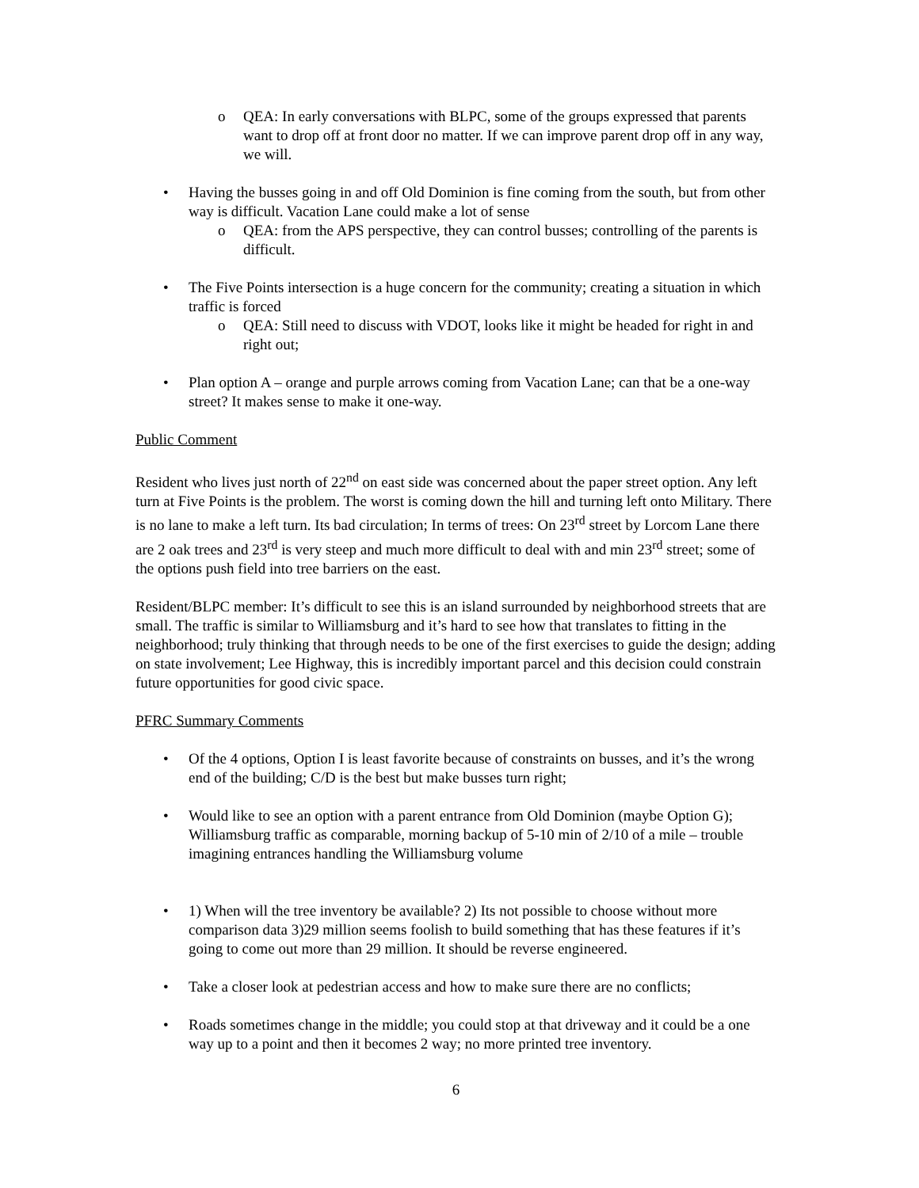o QEA: In early conversations with BLPC, some of the groups expressed that parents want to drop off at front door no matter. If we can improve parent drop off in any way, we will.
• Having the busses going in and off Old Dominion is fine coming from the south, but from other way is difficult. Vacation Lane could make a lot of sense
o QEA: from the APS perspective, they can control busses; controlling of the parents is difficult.
• The Five Points intersection is a huge concern for the community; creating a situation in which traffic is forced
o QEA: Still need to discuss with VDOT, looks like it might be headed for right in and right out;
• Plan option A – orange and purple arrows coming from Vacation Lane; can that be a one-way street? It makes sense to make it one-way.
Public Comment
Resident who lives just north of 22<sup>nd</sup> on east side was concerned about the paper street option. Any left turn at Five Points is the problem. The worst is coming down the hill and turning left onto Military. There is no lane to make a left turn. Its bad circulation; In terms of trees: On 23<sup>rd</sup> street by Lorcom Lane there are 2 oak trees and 23<sup>rd</sup> is very steep and much more difficult to deal with and min 23<sup>rd</sup> street; some of the options push field into tree barriers on the east.
Resident/BLPC member: It’s difficult to see this is an island surrounded by neighborhood streets that are small. The traffic is similar to Williamsburg and it’s hard to see how that translates to fitting in the neighborhood; truly thinking that through needs to be one of the first exercises to guide the design; adding on state involvement; Lee Highway, this is incredibly important parcel and this decision could constrain future opportunities for good civic space.
PFRC Summary Comments
• Of the 4 options, Option I is least favorite because of constraints on busses, and it’s the wrong end of the building; C/D is the best but make busses turn right;
• Would like to see an option with a parent entrance from Old Dominion (maybe Option G); Williamsburg traffic as comparable, morning backup of 5-10 min of 2/10 of a mile – trouble imagining entrances handling the Williamsburg volume
• 1) When will the tree inventory be available? 2) Its not possible to choose without more comparison data 3)29 million seems foolish to build something that has these features if it’s going to come out more than 29 million. It should be reverse engineered.
• Take a closer look at pedestrian access and how to make sure there are no conflicts;
• Roads sometimes change in the middle; you could stop at that driveway and it could be a one way up to a point and then it becomes 2 way; no more printed tree inventory.
6